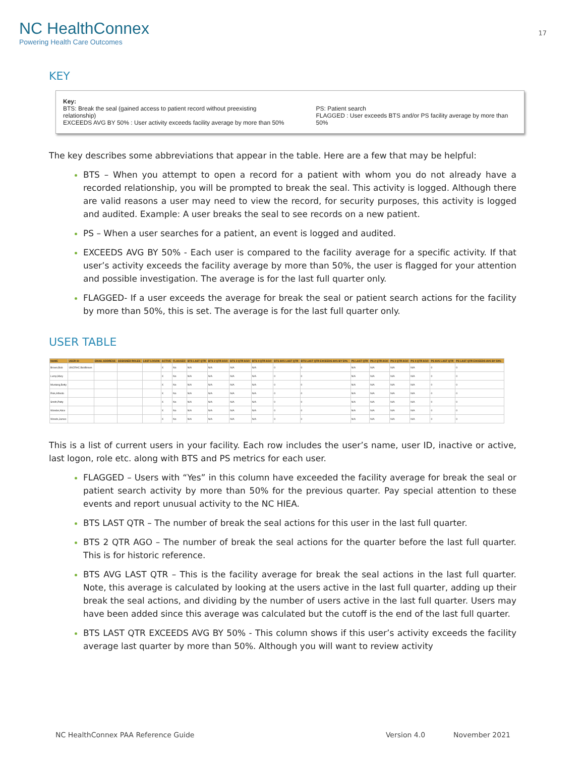NC HealthConnex
Powering Health Care Outcomes
17
KEY
Key:
BTS: Break the seal (gained access to patient record without preexisting relationship)
EXCEEDS AVG BY 50% : User activity exceeds facility average by more than 50%
PS: Patient search
FLAGGED : User exceeds BTS and/or PS facility average by more than 50%
The key describes some abbreviations that appear in the table. Here are a few that may be helpful:
BTS – When you attempt to open a record for a patient with whom you do not already have a recorded relationship, you will be prompted to break the seal. This activity is logged. Although there are valid reasons a user may need to view the record, for security purposes, this activity is logged and audited. Example: A user breaks the seal to see records on a new patient.
PS – When a user searches for a patient, an event is logged and audited.
EXCEEDS AVG BY 50% - Each user is compared to the facility average for a specific activity. If that user’s activity exceeds the facility average by more than 50%, the user is flagged for your attention and possible investigation. The average is for the last full quarter only.
FLAGGED- If a user exceeds the average for break the seal or patient search actions for the facility by more than 50%, this is set. The average is for the last full quarter only.
USER TABLE
| NAME | USER ID | EMAIL ADDRESS | ASSIGNED ROLES | LAST LOGON | ACTIVE | FLAGGED | BTS LAST QTR | BTS 2 QTR AGO | BTS 3 QTR AGO | BTS 4 QTR AGO | BTS AVG LAST QTR | BTS LAST QTR EXCEEDS AVG BY 50% | PS LAST QTR | PS 2 QTR AGO | PS 3 QTR AGO | PS 4 QTR AGO | PS AVG LAST QTR | PS LAST QTR EXCEEDS AVG BY 50% |
| --- | --- | --- | --- | --- | --- | --- | --- | --- | --- | --- | --- | --- | --- | --- | --- | --- | --- | --- |
| Brown,Bob | UNCRHC.BobBrown | | | | X | No | N/A | N/A | N/A | N/A | 0 | 0 | N/A | N/A | N/A | N/A | 0 | 0 |
| Lump,Mary | | | | | X | No | N/A | N/A | N/A | N/A | 0 | 0 | N/A | N/A | N/A | N/A | 0 | 0 |
| Mustang,Betty | | | | | X | No | N/A | N/A | N/A | N/A | 0 | 0 | N/A | N/A | N/A | N/A | 0 | 0 |
| Risk,Alfredo | | | | | X | No | N/A | N/A | N/A | N/A | 0 | 0 | N/A | N/A | N/A | N/A | 0 | 0 |
| Smith,Patty | | | | | X | No | N/A | N/A | N/A | N/A | 0 | 0 | N/A | N/A | N/A | N/A | 0 | 0 |
| Wonder,Alice | | | | | X | No | N/A | N/A | N/A | N/A | 0 | 0 | N/A | N/A | N/A | N/A | 0 | 0 |
| Woods,James | | | | | X | No | N/A | N/A | N/A | N/A | 0 | 0 | N/A | N/A | N/A | N/A | 0 | 0 |
This is a list of current users in your facility. Each row includes the user’s name, user ID, inactive or active, last logon, role etc. along with BTS and PS metrics for each user.
FLAGGED – Users with “Yes” in this column have exceeded the facility average for break the seal or patient search activity by more than 50% for the previous quarter. Pay special attention to these events and report unusual activity to the NC HIEA.
BTS LAST QTR – The number of break the seal actions for this user in the last full quarter.
BTS 2 QTR AGO – The number of break the seal actions for the quarter before the last full quarter. This is for historic reference.
BTS AVG LAST QTR – This is the facility average for break the seal actions in the last full quarter. Note, this average is calculated by looking at the users active in the last full quarter, adding up their break the seal actions, and dividing by the number of users active in the last full quarter. Users may have been added since this average was calculated but the cutoff is the end of the last full quarter.
BTS LAST QTR EXCEEDS AVG BY 50% - This column shows if this user’s activity exceeds the facility average last quarter by more than 50%. Although you will want to review activity
NC HealthConnex PAA Reference Guide Version 4.0 November 2021